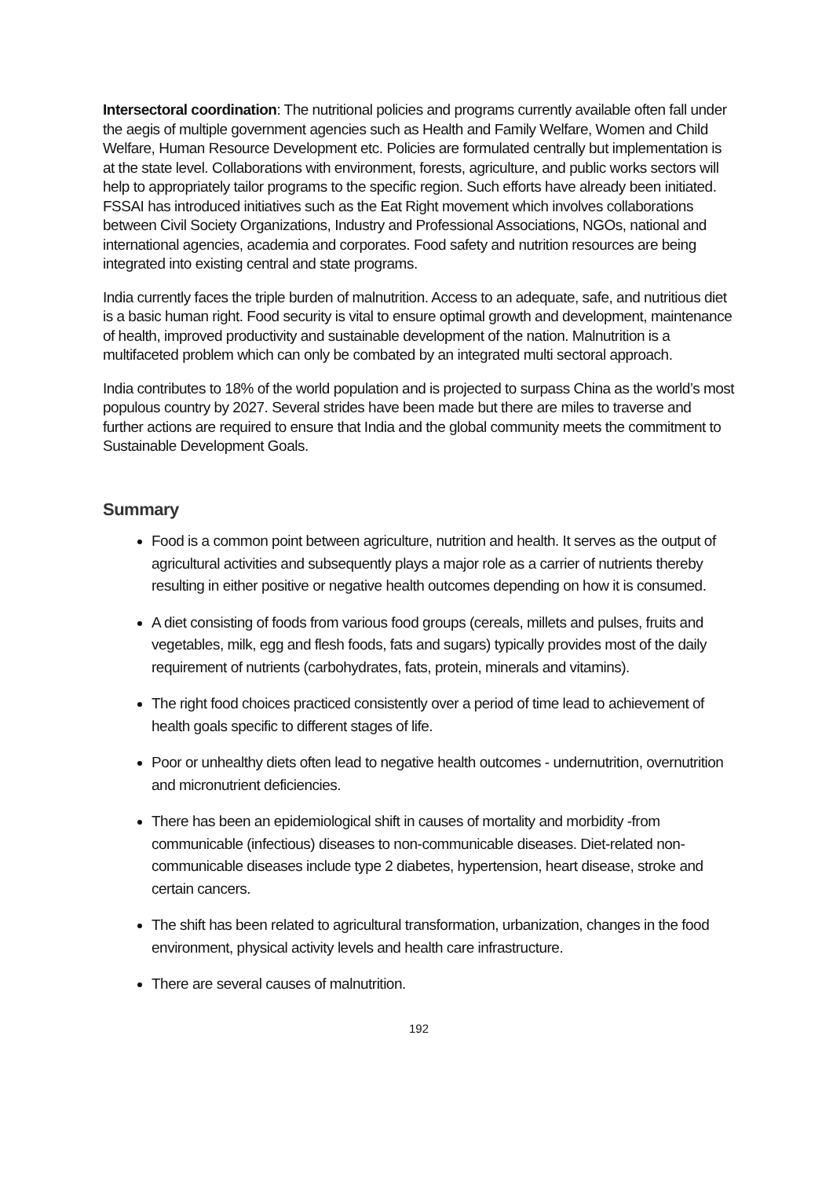Intersectoral coordination: The nutritional policies and programs currently available often fall under the aegis of multiple government agencies such as Health and Family Welfare, Women and Child Welfare, Human Resource Development etc. Policies are formulated centrally but implementation is at the state level. Collaborations with environment, forests, agriculture, and public works sectors will help to appropriately tailor programs to the specific region. Such efforts have already been initiated. FSSAI has introduced initiatives such as the Eat Right movement which involves collaborations between Civil Society Organizations, Industry and Professional Associations, NGOs, national and international agencies, academia and corporates. Food safety and nutrition resources are being integrated into existing central and state programs.
India currently faces the triple burden of malnutrition. Access to an adequate, safe, and nutritious diet is a basic human right. Food security is vital to ensure optimal growth and development, maintenance of health, improved productivity and sustainable development of the nation. Malnutrition is a multifaceted problem which can only be combated by an integrated multi sectoral approach.
India contributes to 18% of the world population and is projected to surpass China as the world’s most populous country by 2027. Several strides have been made but there are miles to traverse and further actions are required to ensure that India and the global community meets the commitment to Sustainable Development Goals.
Summary
Food is a common point between agriculture, nutrition and health. It serves as the output of agricultural activities and subsequently plays a major role as a carrier of nutrients thereby resulting in either positive or negative health outcomes depending on how it is consumed.
A diet consisting of foods from various food groups (cereals, millets and pulses, fruits and vegetables, milk, egg and flesh foods, fats and sugars) typically provides most of the daily requirement of nutrients (carbohydrates, fats, protein, minerals and vitamins).
The right food choices practiced consistently over a period of time lead to achievement of health goals specific to different stages of life.
Poor or unhealthy diets often lead to negative health outcomes - undernutrition, overnutrition and micronutrient deficiencies.
There has been an epidemiological shift in causes of mortality and morbidity -from communicable (infectious) diseases to non-communicable diseases. Diet-related non-communicable diseases include type 2 diabetes, hypertension, heart disease, stroke and certain cancers.
The shift has been related to agricultural transformation, urbanization, changes in the food environment, physical activity levels and health care infrastructure.
There are several causes of malnutrition.
192